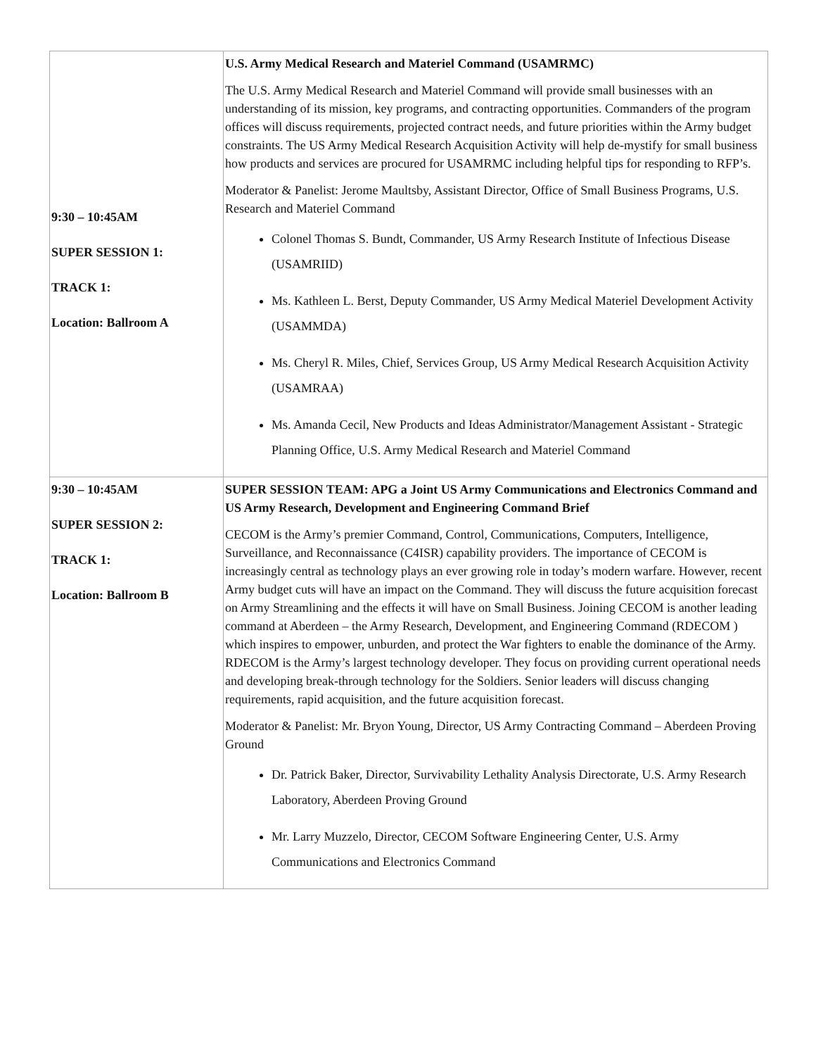| 9:30 – 10:45AM SUPER SESSION 1: TRACK 1: Location: Ballroom A | U.S. Army Medical Research and Materiel Command (USAMRMC) The U.S. Army Medical Research and Materiel Command will provide small businesses with an understanding of its mission, key programs, and contracting opportunities. Commanders of the program offices will discuss requirements, projected contract needs, and future priorities within the Army budget constraints. The US Army Medical Research Acquisition Activity will help de-mystify for small business how products and services are procured for USAMRMC including helpful tips for responding to RFP’s. Moderator & Panelist: Jerome Maultsby, Assistant Director, Office of Small Business Programs, U.S. Research and Materiel Command Colonel Thomas S. Bundt, Commander, US Army Research Institute of Infectious Disease (USAMRIID) Ms. Kathleen L. Berst, Deputy Commander, US Army Medical Materiel Development Activity (USAMMDA) Ms. Cheryl R. Miles, Chief, Services Group, US Army Medical Research Acquisition Activity (USAMRAA) Ms. Amanda Cecil, New Products and Ideas Administrator/Management Assistant - Strategic Planning Office, U.S. Army Medical Research and Materiel Command |
| 9:30 – 10:45AM SUPER SESSION 2: TRACK 1: Location: Ballroom B | SUPER SESSION TEAM: APG a Joint US Army Communications and Electronics Command and US Army Research, Development and Engineering Command Brief CECOM is the Army’s premier Command, Control, Communications, Computers, Intelligence, Surveillance, and Reconnaissance (C4ISR) capability providers. The importance of CECOM is increasingly central as technology plays an ever growing role in today’s modern warfare. However, recent Army budget cuts will have an impact on the Command. They will discuss the future acquisition forecast on Army Streamlining and the effects it will have on Small Business. Joining CECOM is another leading command at Aberdeen – the Army Research, Development, and Engineering Command (RDECOM ) which inspires to empower, unburden, and protect the War fighters to enable the dominance of the Army. RDECOM is the Army’s largest technology developer. They focus on providing current operational needs and developing break-through technology for the Soldiers. Senior leaders will discuss changing requirements, rapid acquisition, and the future acquisition forecast. Moderator & Panelist: Mr. Bryon Young, Director, US Army Contracting Command – Aberdeen Proving Ground Dr. Patrick Baker, Director, Survivability Lethality Analysis Directorate, U.S. Army Research Laboratory, Aberdeen Proving Ground Mr. Larry Muzzelo, Director, CECOM Software Engineering Center, U.S. Army Communications and Electronics Command |